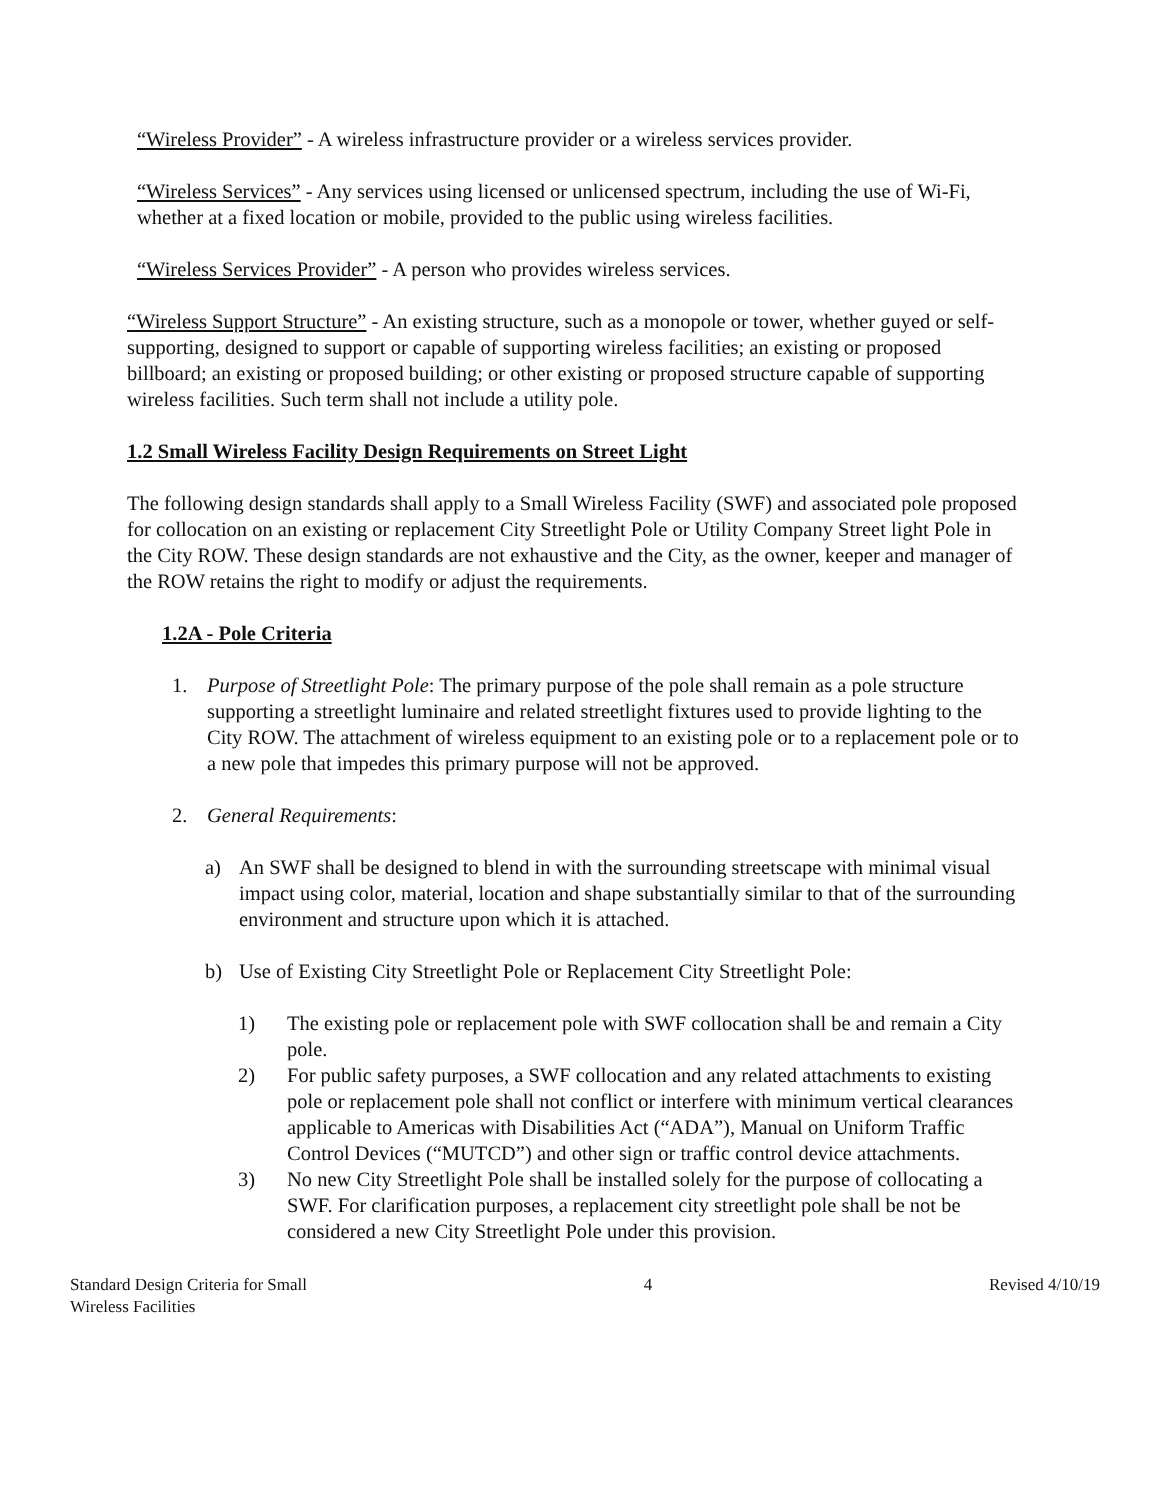“Wireless Provider” - A wireless infrastructure provider or a wireless services provider.
“Wireless Services” - Any services using licensed or unlicensed spectrum, including the use of Wi-Fi, whether at a fixed location or mobile, provided to the public using wireless facilities.
“Wireless Services Provider” - A person who provides wireless services.
“Wireless Support Structure” - An existing structure, such as a monopole or tower, whether guyed or self-supporting, designed to support or capable of supporting wireless facilities; an existing or proposed billboard; an existing or proposed building; or other existing or proposed structure capable of supporting wireless facilities. Such term shall not include a utility pole.
1.2 Small Wireless Facility Design Requirements on Street Light
The following design standards shall apply to a Small Wireless Facility (SWF) and associated pole proposed for collocation on an existing or replacement City Streetlight Pole or Utility Company Street light Pole in the City ROW. These design standards are not exhaustive and the City, as the owner, keeper and manager of the ROW retains the right to modify or adjust the requirements.
1.2A - Pole Criteria
1. Purpose of Streetlight Pole: The primary purpose of the pole shall remain as a pole structure supporting a streetlight luminaire and related streetlight fixtures used to provide lighting to the City ROW. The attachment of wireless equipment to an existing pole or to a replacement pole or to a new pole that impedes this primary purpose will not be approved.
2. General Requirements:
a) An SWF shall be designed to blend in with the surrounding streetscape with minimal visual impact using color, material, location and shape substantially similar to that of the surrounding environment and structure upon which it is attached.
b) Use of Existing City Streetlight Pole or Replacement City Streetlight Pole:
1) The existing pole or replacement pole with SWF collocation shall be and remain a City pole.
2) For public safety purposes, a SWF collocation and any related attachments to existing pole or replacement pole shall not conflict or interfere with minimum vertical clearances applicable to Americas with Disabilities Act (“ADA”), Manual on Uniform Traffic Control Devices (“MUTCD”) and other sign or traffic control device attachments.
3) No new City Streetlight Pole shall be installed solely for the purpose of collocating a SWF. For clarification purposes, a replacement city streetlight pole shall be not be considered a new City Streetlight Pole under this provision.
Standard Design Criteria for Small
Wireless Facilities 4 Revised 4/10/19